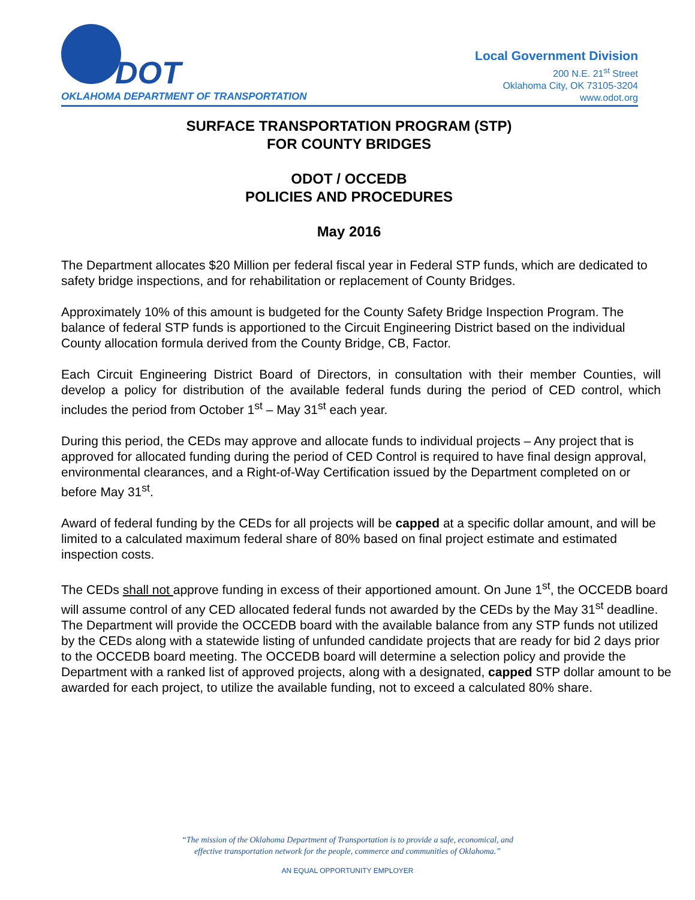DOT
OKLAHOMA DEPARTMENT OF TRANSPORTATION
Local Government Division
200 N.E. 21<sup>st</sup> Street
Oklahoma City, OK 73105-3204
www.odot.org
SURFACE TRANSPORTATION PROGRAM (STP)
FOR COUNTY BRIDGES
ODOT / OCCEDB
POLICIES AND PROCEDURES
May 2016
The Department allocates $20 Million per federal fiscal year in Federal STP funds, which are dedicated to safety bridge inspections, and for rehabilitation or replacement of County Bridges.
Approximately 10% of this amount is budgeted for the County Safety Bridge Inspection Program. The balance of federal STP funds is apportioned to the Circuit Engineering District based on the individual County allocation formula derived from the County Bridge, CB, Factor.
Each Circuit Engineering District Board of Directors, in consultation with their member Counties, will develop a policy for distribution of the available federal funds during the period of CED control, which includes the period from October 1<sup>st</sup> – May 31<sup>st</sup> each year.
During this period, the CEDs may approve and allocate funds to individual projects – Any project that is approved for allocated funding during the period of CED Control is required to have final design approval, environmental clearances, and a Right-of-Way Certification issued by the Department completed on or before May 31<sup>st</sup>.
Award of federal funding by the CEDs for all projects will be capped at a specific dollar amount, and will be limited to a calculated maximum federal share of 80% based on final project estimate and estimated inspection costs.
The CEDs shall not approve funding in excess of their apportioned amount. On June 1<sup>st</sup>, the OCCEDB board will assume control of any CED allocated federal funds not awarded by the CEDs by the May 31<sup>st</sup> deadline. The Department will provide the OCCEDB board with the available balance from any STP funds not utilized by the CEDs along with a statewide listing of unfunded candidate projects that are ready for bid 2 days prior to the OCCEDB board meeting. The OCCEDB board will determine a selection policy and provide the Department with a ranked list of approved projects, along with a designated, capped STP dollar amount to be awarded for each project, to utilize the available funding, not to exceed a calculated 80% share.
“The mission of the Oklahoma Department of Transportation is to provide a safe, economical, and
effective transportation network for the people, commerce and communities of Oklahoma.”
AN EQUAL OPPORTUNITY EMPLOYER